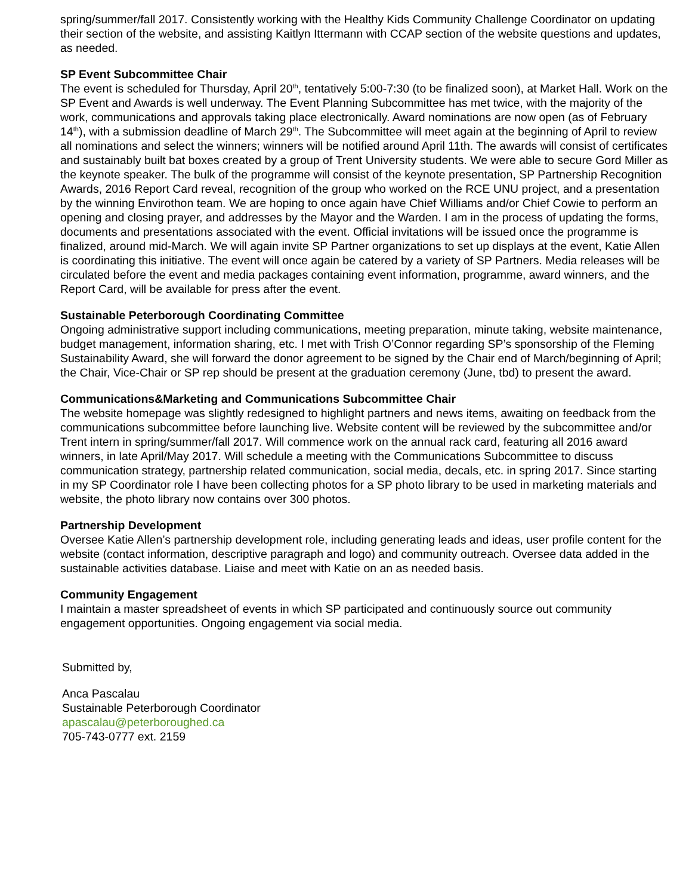spring/summer/fall 2017. Consistently working with the Healthy Kids Community Challenge Coordinator on updating their section of the website, and assisting Kaitlyn Ittermann with CCAP section of the website questions and updates, as needed.
SP Event Subcommittee Chair
The event is scheduled for Thursday, April 20<sup>th</sup>, tentatively 5:00-7:30 (to be finalized soon), at Market Hall. Work on the SP Event and Awards is well underway. The Event Planning Subcommittee has met twice, with the majority of the work, communications and approvals taking place electronically. Award nominations are now open (as of February 14<sup>th</sup>), with a submission deadline of March 29<sup>th</sup>. The Subcommittee will meet again at the beginning of April to review all nominations and select the winners; winners will be notified around April 11th. The awards will consist of certificates and sustainably built bat boxes created by a group of Trent University students. We were able to secure Gord Miller as the keynote speaker. The bulk of the programme will consist of the keynote presentation, SP Partnership Recognition Awards, 2016 Report Card reveal, recognition of the group who worked on the RCE UNU project, and a presentation by the winning Envirothon team. We are hoping to once again have Chief Williams and/or Chief Cowie to perform an opening and closing prayer, and addresses by the Mayor and the Warden. I am in the process of updating the forms, documents and presentations associated with the event. Official invitations will be issued once the programme is finalized, around mid-March. We will again invite SP Partner organizations to set up displays at the event, Katie Allen is coordinating this initiative. The event will once again be catered by a variety of SP Partners. Media releases will be circulated before the event and media packages containing event information, programme, award winners, and the Report Card, will be available for press after the event.
Sustainable Peterborough Coordinating Committee
Ongoing administrative support including communications, meeting preparation, minute taking, website maintenance, budget management, information sharing, etc. I met with Trish O’Connor regarding SP’s sponsorship of the Fleming Sustainability Award, she will forward the donor agreement to be signed by the Chair end of March/beginning of April; the Chair, Vice-Chair or SP rep should be present at the graduation ceremony (June, tbd) to present the award.
Communications&Marketing and Communications Subcommittee Chair
The website homepage was slightly redesigned to highlight partners and news items, awaiting on feedback from the communications subcommittee before launching live. Website content will be reviewed by the subcommittee and/or Trent intern in spring/summer/fall 2017. Will commence work on the annual rack card, featuring all 2016 award winners, in late April/May 2017. Will schedule a meeting with the Communications Subcommittee to discuss communication strategy, partnership related communication, social media, decals, etc. in spring 2017. Since starting in my SP Coordinator role I have been collecting photos for a SP photo library to be used in marketing materials and website, the photo library now contains over 300 photos.
Partnership Development
Oversee Katie Allen’s partnership development role, including generating leads and ideas, user profile content for the website (contact information, descriptive paragraph and logo) and community outreach. Oversee data added in the sustainable activities database. Liaise and meet with Katie on an as needed basis.
Community Engagement
I maintain a master spreadsheet of events in which SP participated and continuously source out community engagement opportunities. Ongoing engagement via social media.
Submitted by,
Anca Pascalau
Sustainable Peterborough Coordinator
apascalau@peterboroughed.ca
705-743-0777 ext. 2159